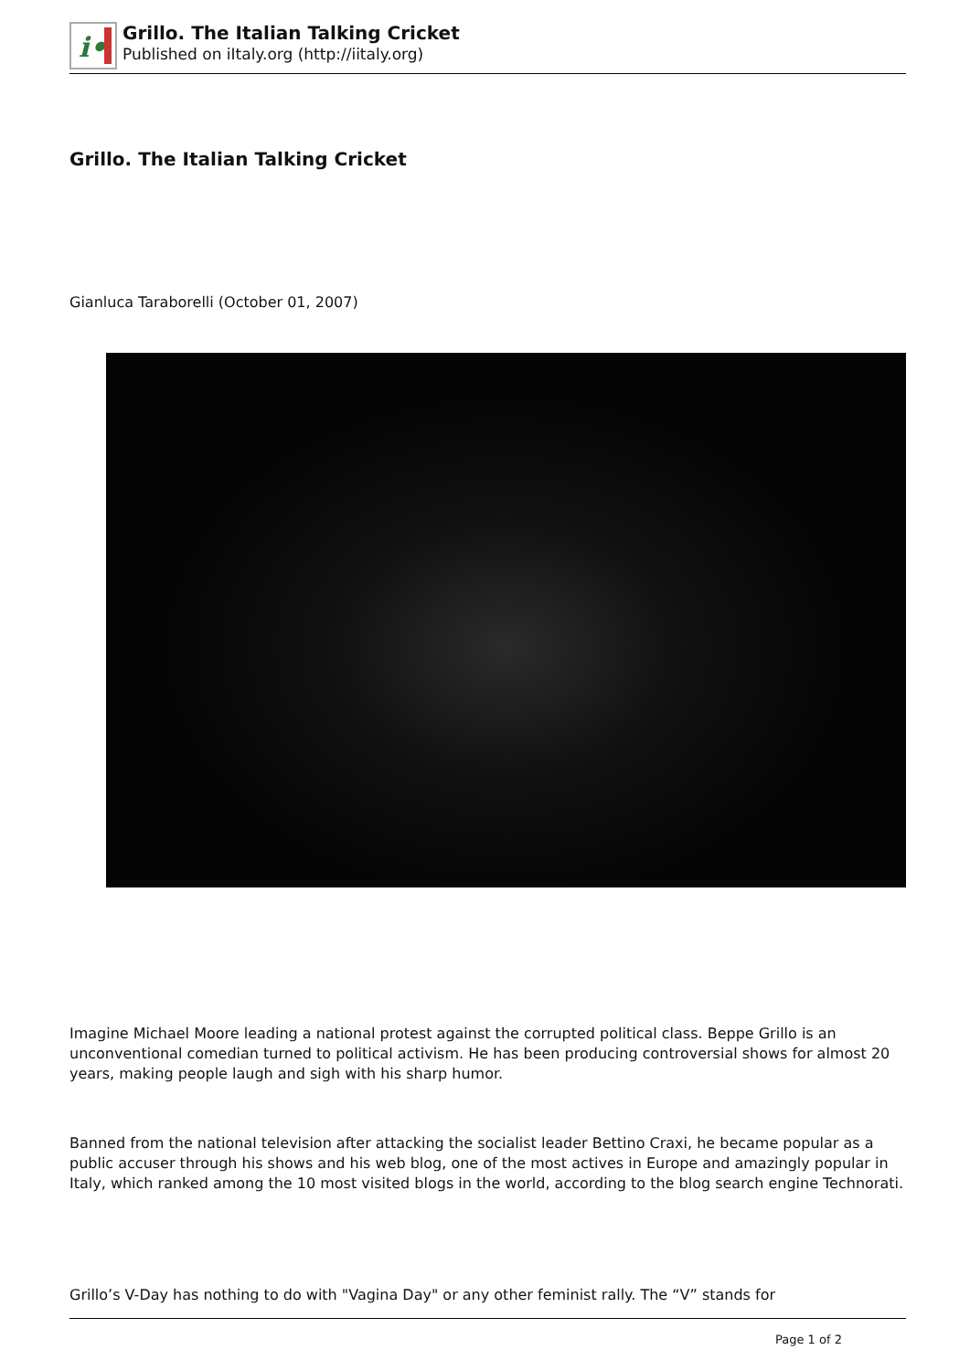i•
Grillo. The Italian Talking Cricket
Published on iItaly.org (http://iitaly.org)
Grillo. The Italian Talking Cricket
Gianluca Taraborelli (October 01, 2007)
Imagine Michael Moore leading a national protest against the corrupted political class. Beppe Grillo is an unconventional comedian turned to political activism. He has been producing controversial shows for almost 20 years, making people laugh and sigh with his sharp humor.
Banned from the national television after attacking the socialist leader Bettino Craxi, he became popular as a public accuser through his shows and his web blog, one of the most actives in Europe and amazingly popular in Italy, which ranked among the 10 most visited blogs in the world, according to the blog search engine Technorati.
Grillo’s V-Day has nothing to do with "Vagina Day" or any other feminist rally. The “V” stands for
Page 1 of 2